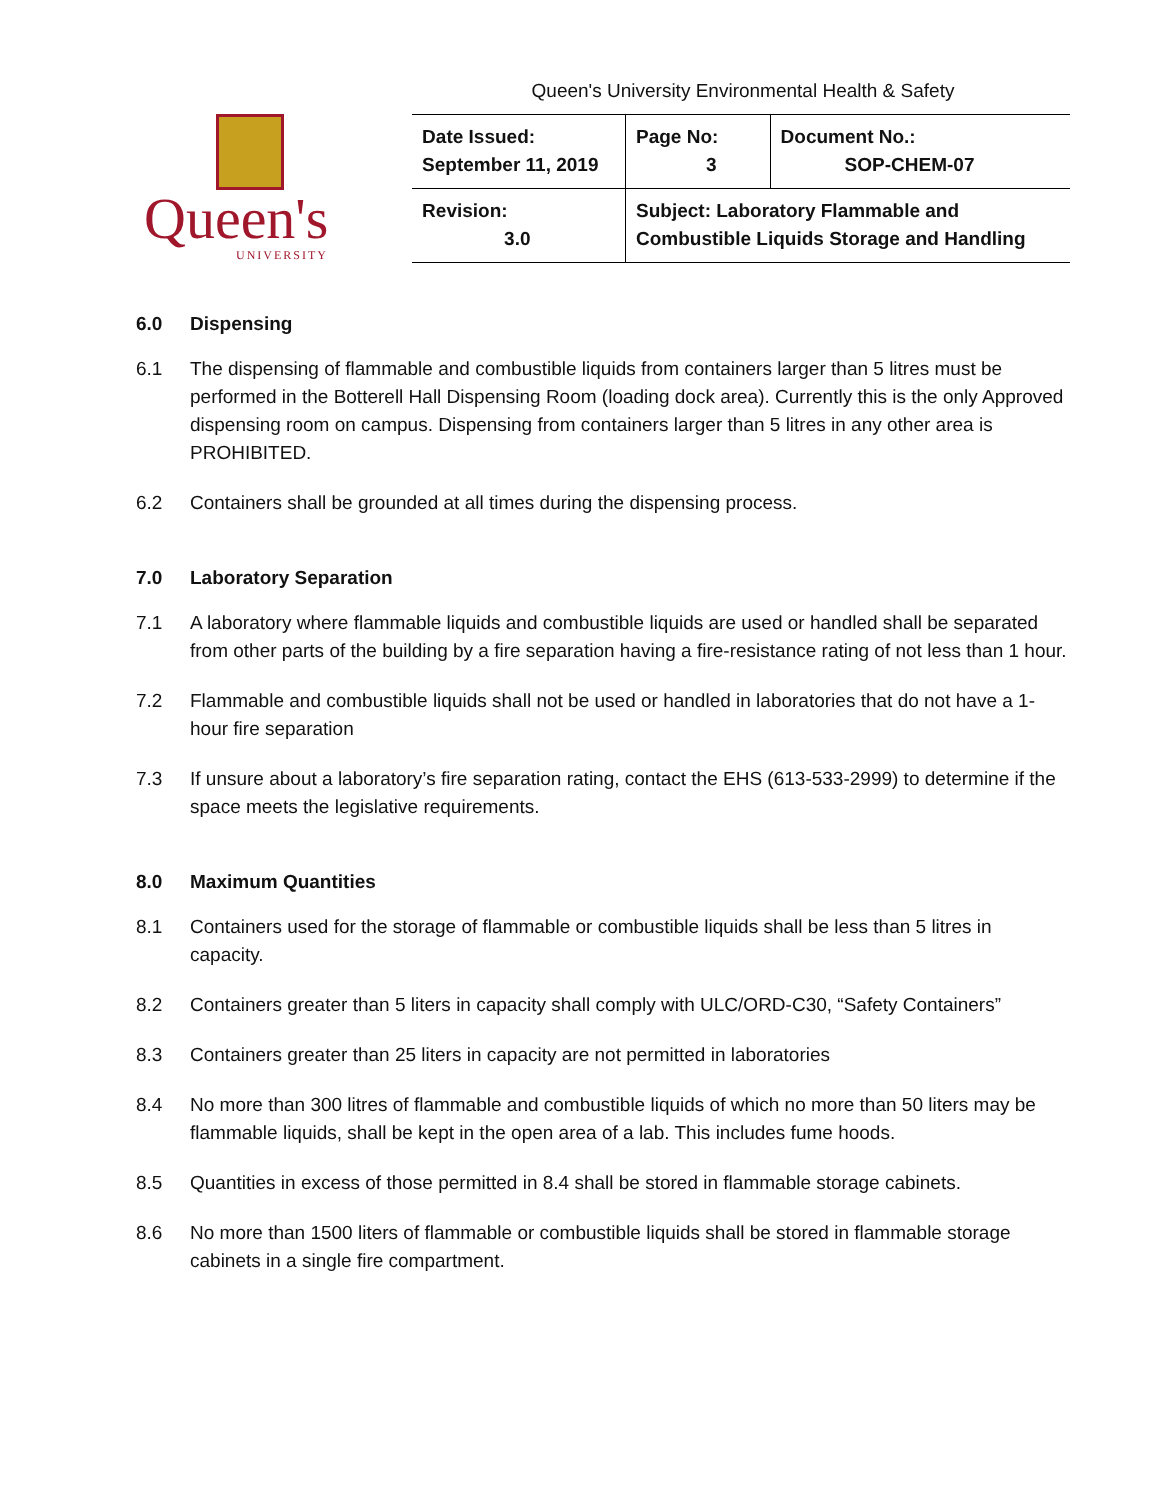Queen's University Environmental Health & Safety
Queen's
UNIVERSITY
| Date Issued: September 11, 2019 | Page No: 3 | Document No.: SOP-CHEM-07 |
| Revision: 3.0 | Subject: Laboratory Flammable and Combustible Liquids Storage and Handling | |
6.0 Dispensing
6.1 The dispensing of flammable and combustible liquids from containers larger than 5 litres must be performed in the Botterell Hall Dispensing Room (loading dock area). Currently this is the only Approved dispensing room on campus. Dispensing from containers larger than 5 litres in any other area is PROHIBITED.
6.2 Containers shall be grounded at all times during the dispensing process.
7.0 Laboratory Separation
7.1 A laboratory where flammable liquids and combustible liquids are used or handled shall be separated from other parts of the building by a fire separation having a fire-resistance rating of not less than 1 hour.
7.2 Flammable and combustible liquids shall not be used or handled in laboratories that do not have a 1-hour fire separation
7.3 If unsure about a laboratory’s fire separation rating, contact the EHS (613-533-2999) to determine if the space meets the legislative requirements.
8.0 Maximum Quantities
8.1 Containers used for the storage of flammable or combustible liquids shall be less than 5 litres in capacity.
8.2 Containers greater than 5 liters in capacity shall comply with ULC/ORD-C30, “Safety Containers”
8.3 Containers greater than 25 liters in capacity are not permitted in laboratories
8.4 No more than 300 litres of flammable and combustible liquids of which no more than 50 liters may be flammable liquids, shall be kept in the open area of a lab. This includes fume hoods.
8.5 Quantities in excess of those permitted in 8.4 shall be stored in flammable storage cabinets.
8.6 No more than 1500 liters of flammable or combustible liquids shall be stored in flammable storage cabinets in a single fire compartment.